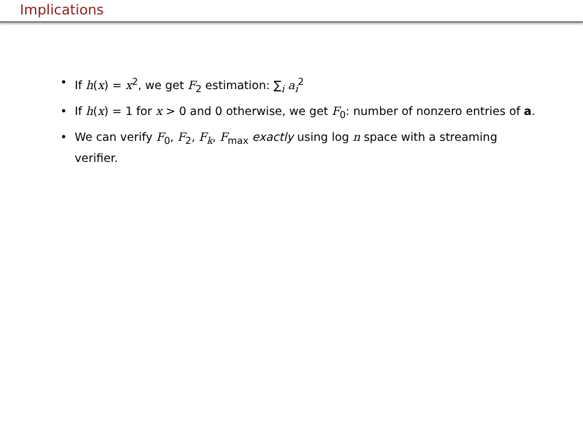Implications
• If h(x) = x<sup>2</sup>, we get F<sub>2</sub> estimation: ∑<sub>i</sub> a<sub>i</sub><sup>2</sup>
• If h(x) = 1 for x > 0 and 0 otherwise, we get F<sub>0</sub>: number of nonzero entries of a.
• We can verify F<sub>0</sub>, F<sub>2</sub>, F<sub>k</sub>, F<sub>max</sub> exactly using log n space with a streaming verifier.